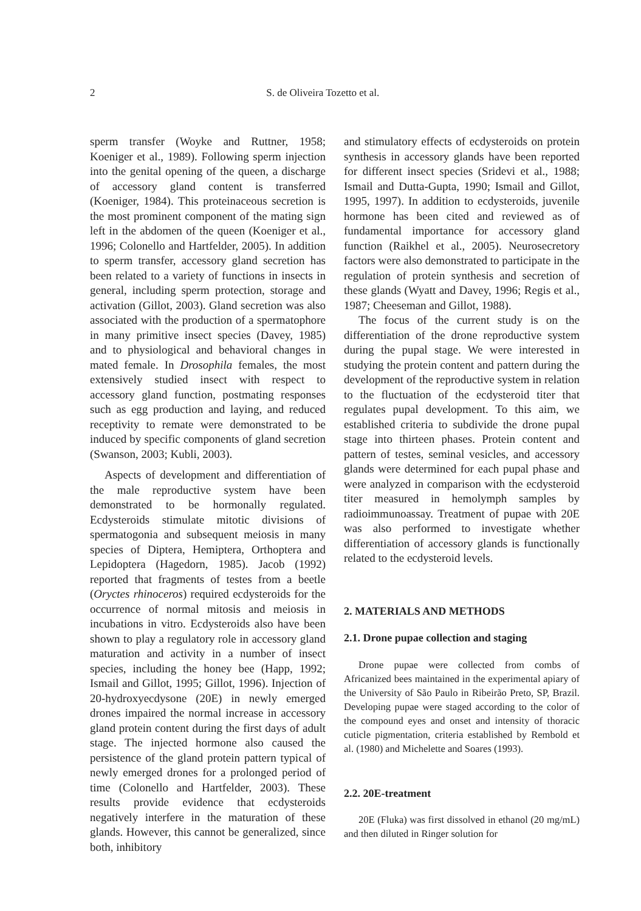2
S. de Oliveira Tozetto et al.
sperm transfer (Woyke and Ruttner, 1958; Koeniger et al., 1989). Following sperm injection into the genital opening of the queen, a discharge of accessory gland content is transferred (Koeniger, 1984). This proteinaceous secretion is the most prominent component of the mating sign left in the abdomen of the queen (Koeniger et al., 1996; Colonello and Hartfelder, 2005). In addition to sperm transfer, accessory gland secretion has been related to a variety of functions in insects in general, including sperm protection, storage and activation (Gillot, 2003). Gland secretion was also associated with the production of a spermatophore in many primitive insect species (Davey, 1985) and to physiological and behavioral changes in mated female. In Drosophila females, the most extensively studied insect with respect to accessory gland function, postmating responses such as egg production and laying, and reduced receptivity to remate were demonstrated to be induced by specific components of gland secretion (Swanson, 2003; Kubli, 2003).
Aspects of development and differentiation of the male reproductive system have been demonstrated to be hormonally regulated. Ecdysteroids stimulate mitotic divisions of spermatogonia and subsequent meiosis in many species of Diptera, Hemiptera, Orthoptera and Lepidoptera (Hagedorn, 1985). Jacob (1992) reported that fragments of testes from a beetle (Oryctes rhinoceros) required ecdysteroids for the occurrence of normal mitosis and meiosis in incubations in vitro. Ecdysteroids also have been shown to play a regulatory role in accessory gland maturation and activity in a number of insect species, including the honey bee (Happ, 1992; Ismail and Gillot, 1995; Gillot, 1996). Injection of 20-hydroxyecdysone (20E) in newly emerged drones impaired the normal increase in accessory gland protein content during the first days of adult stage. The injected hormone also caused the persistence of the gland protein pattern typical of newly emerged drones for a prolonged period of time (Colonello and Hartfelder, 2003). These results provide evidence that ecdysteroids negatively interfere in the maturation of these glands. However, this cannot be generalized, since both, inhibitory
and stimulatory effects of ecdysteroids on protein synthesis in accessory glands have been reported for different insect species (Sridevi et al., 1988; Ismail and Dutta-Gupta, 1990; Ismail and Gillot, 1995, 1997). In addition to ecdysteroids, juvenile hormone has been cited and reviewed as of fundamental importance for accessory gland function (Raikhel et al., 2005). Neurosecretory factors were also demonstrated to participate in the regulation of protein synthesis and secretion of these glands (Wyatt and Davey, 1996; Regis et al., 1987; Cheeseman and Gillot, 1988).
The focus of the current study is on the differentiation of the drone reproductive system during the pupal stage. We were interested in studying the protein content and pattern during the development of the reproductive system in relation to the fluctuation of the ecdysteroid titer that regulates pupal development. To this aim, we established criteria to subdivide the drone pupal stage into thirteen phases. Protein content and pattern of testes, seminal vesicles, and accessory glands were determined for each pupal phase and were analyzed in comparison with the ecdysteroid titer measured in hemolymph samples by radioimmunoassay. Treatment of pupae with 20E was also performed to investigate whether differentiation of accessory glands is functionally related to the ecdysteroid levels.
2. MATERIALS AND METHODS
2.1. Drone pupae collection and staging
Drone pupae were collected from combs of Africanized bees maintained in the experimental apiary of the University of São Paulo in Ribeirão Preto, SP, Brazil. Developing pupae were staged according to the color of the compound eyes and onset and intensity of thoracic cuticle pigmentation, criteria established by Rembold et al. (1980) and Michelette and Soares (1993).
2.2. 20E-treatment
20E (Fluka) was first dissolved in ethanol (20 mg/mL) and then diluted in Ringer solution for